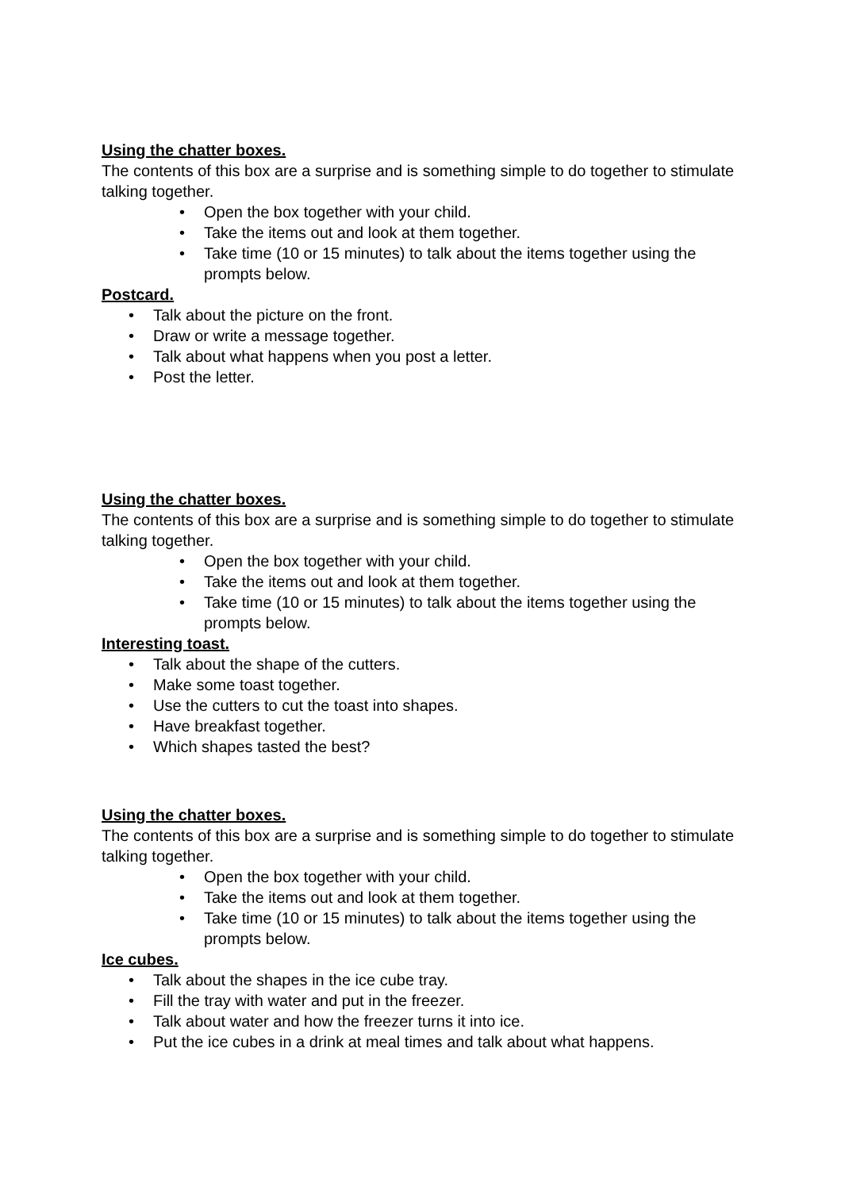Using the chatter boxes.
The contents of this box are a surprise and is something simple to do together to stimulate talking together.
• Open the box together with your child.
• Take the items out and look at them together.
• Take time (10 or 15 minutes) to talk about the items together using the prompts below.
Postcard.
• Talk about the picture on the front.
• Draw or write a message together.
• Talk about what happens when you post a letter.
• Post the letter.
Using the chatter boxes.
The contents of this box are a surprise and is something simple to do together to stimulate talking together.
• Open the box together with your child.
• Take the items out and look at them together.
• Take time (10 or 15 minutes) to talk about the items together using the prompts below.
Interesting toast.
• Talk about the shape of the cutters.
• Make some toast together.
• Use the cutters to cut the toast into shapes.
• Have breakfast together.
• Which shapes tasted the best?
Using the chatter boxes.
The contents of this box are a surprise and is something simple to do together to stimulate talking together.
• Open the box together with your child.
• Take the items out and look at them together.
• Take time (10 or 15 minutes) to talk about the items together using the prompts below.
Ice cubes.
• Talk about the shapes in the ice cube tray.
• Fill the tray with water and put in the freezer.
• Talk about water and how the freezer turns it into ice.
• Put the ice cubes in a drink at meal times and talk about what happens.